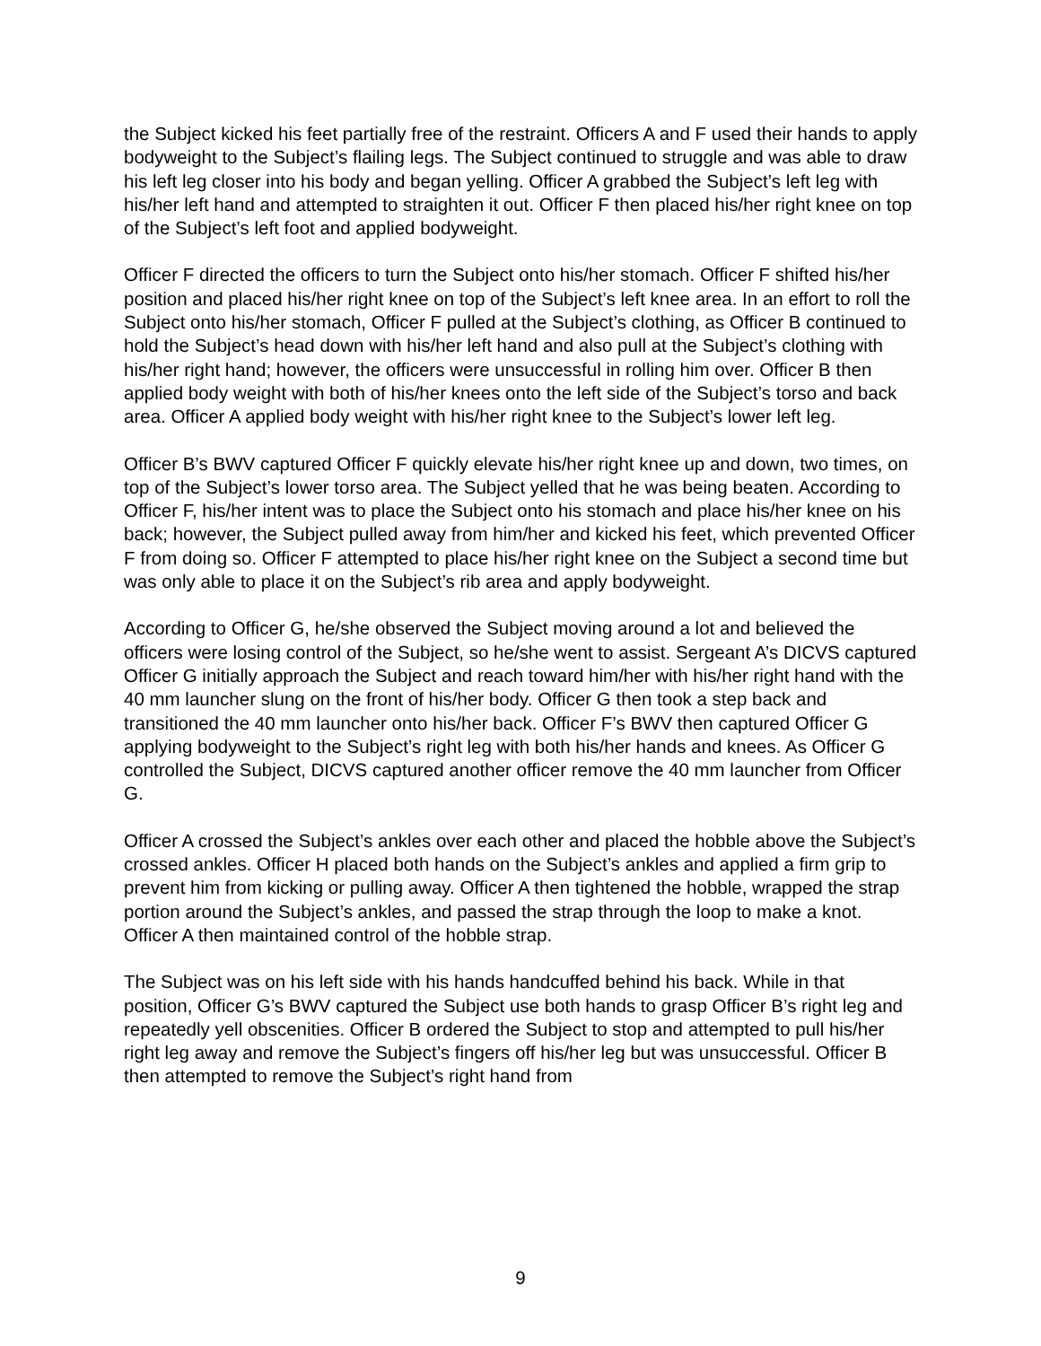the Subject kicked his feet partially free of the restraint. Officers A and F used their hands to apply bodyweight to the Subject’s flailing legs. The Subject continued to struggle and was able to draw his left leg closer into his body and began yelling. Officer A grabbed the Subject’s left leg with his/her left hand and attempted to straighten it out. Officer F then placed his/her right knee on top of the Subject’s left foot and applied bodyweight.
Officer F directed the officers to turn the Subject onto his/her stomach. Officer F shifted his/her position and placed his/her right knee on top of the Subject’s left knee area. In an effort to roll the Subject onto his/her stomach, Officer F pulled at the Subject’s clothing, as Officer B continued to hold the Subject’s head down with his/her left hand and also pull at the Subject’s clothing with his/her right hand; however, the officers were unsuccessful in rolling him over. Officer B then applied body weight with both of his/her knees onto the left side of the Subject’s torso and back area. Officer A applied body weight with his/her right knee to the Subject’s lower left leg.
Officer B’s BWV captured Officer F quickly elevate his/her right knee up and down, two times, on top of the Subject’s lower torso area. The Subject yelled that he was being beaten. According to Officer F, his/her intent was to place the Subject onto his stomach and place his/her knee on his back; however, the Subject pulled away from him/her and kicked his feet, which prevented Officer F from doing so. Officer F attempted to place his/her right knee on the Subject a second time but was only able to place it on the Subject’s rib area and apply bodyweight.
According to Officer G, he/she observed the Subject moving around a lot and believed the officers were losing control of the Subject, so he/she went to assist. Sergeant A’s DICVS captured Officer G initially approach the Subject and reach toward him/her with his/her right hand with the 40 mm launcher slung on the front of his/her body. Officer G then took a step back and transitioned the 40 mm launcher onto his/her back. Officer F’s BWV then captured Officer G applying bodyweight to the Subject’s right leg with both his/her hands and knees. As Officer G controlled the Subject, DICVS captured another officer remove the 40 mm launcher from Officer G.
Officer A crossed the Subject’s ankles over each other and placed the hobble above the Subject’s crossed ankles. Officer H placed both hands on the Subject’s ankles and applied a firm grip to prevent him from kicking or pulling away. Officer A then tightened the hobble, wrapped the strap portion around the Subject’s ankles, and passed the strap through the loop to make a knot. Officer A then maintained control of the hobble strap.
The Subject was on his left side with his hands handcuffed behind his back. While in that position, Officer G’s BWV captured the Subject use both hands to grasp Officer B’s right leg and repeatedly yell obscenities. Officer B ordered the Subject to stop and attempted to pull his/her right leg away and remove the Subject’s fingers off his/her leg but was unsuccessful. Officer B then attempted to remove the Subject’s right hand from
9